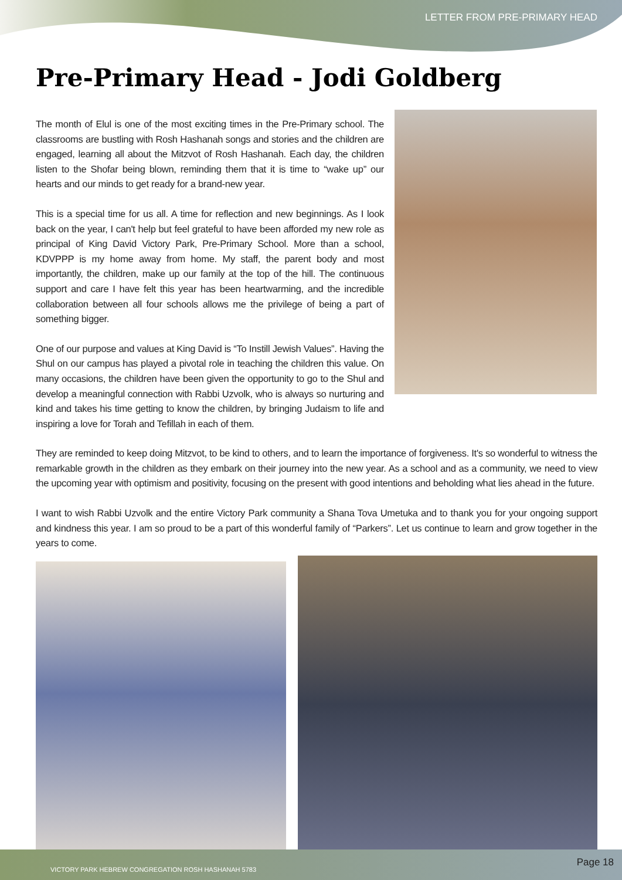LETTER FROM PRE-PRIMARY HEAD
Pre-Primary Head - Jodi Goldberg
The month of Elul is one of the most exciting times in the Pre-Primary school. The classrooms are bustling with Rosh Hashanah songs and stories and the children are engaged, learning all about the Mitzvot of Rosh Hashanah. Each day, the children listen to the Shofar being blown, reminding them that it is time to “wake up” our hearts and our minds to get ready for a brand-new year.
This is a special time for us all. A time for reflection and new beginnings. As I look back on the year, I can't help but feel grateful to have been afforded my new role as principal of King David Victory Park, Pre-Primary School. More than a school, KDVPPP is my home away from home. My staff, the parent body and most importantly, the children, make up our family at the top of the hill. The continuous support and care I have felt this year has been heartwarming, and the incredible collaboration between all four schools allows me the privilege of being a part of something bigger.
One of our purpose and values at King David is “To Instill Jewish Values”. Having the Shul on our campus has played a pivotal role in teaching the children this value. On many occasions, the children have been given the opportunity to go to the Shul and develop a meaningful connection with Rabbi Uzvolk, who is always so nurturing and kind and takes his time getting to know the children, by bringing Judaism to life and inspiring a love for Torah and Tefillah in each of them.
They are reminded to keep doing Mitzvot, to be kind to others, and to learn the importance of forgiveness. It's so wonderful to witness the remarkable growth in the children as they embark on their journey into the new year. As a school and as a community, we need to view the upcoming year with optimism and positivity, focusing on the present with good intentions and beholding what lies ahead in the future.
I want to wish Rabbi Uzvolk and the entire Victory Park community a Shana Tova Umetuka and to thank you for your ongoing support and kindness this year. I am so proud to be a part of this wonderful family of “Parkers”. Let us continue to learn and grow together in the years to come.
VICTORY PARK HEBREW CONGREGATION ROSH HASHANAH 5783
Page 18